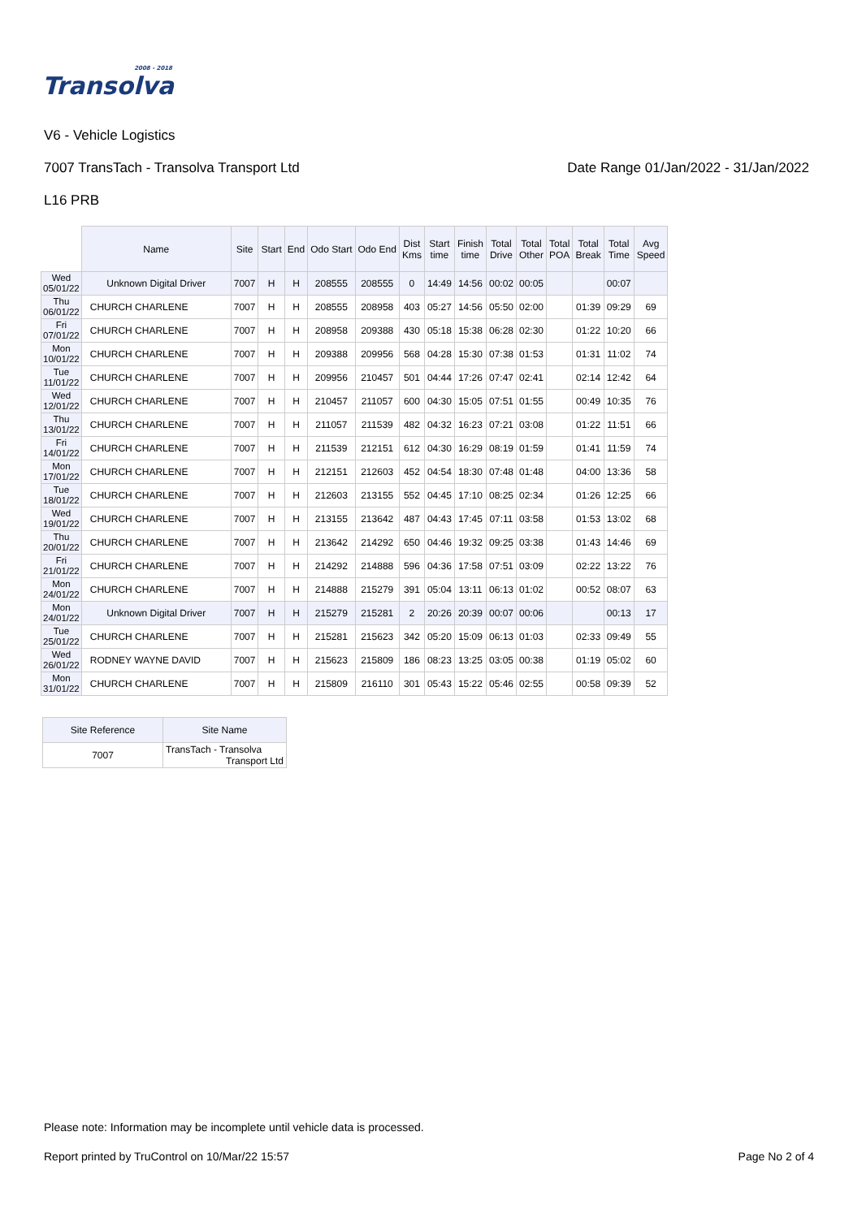2008 - 2018
Transolva
V6 - Vehicle Logistics
7007 TransTach - Transolva Transport Ltd Date Range 01/Jan/2022 - 31/Jan/2022
L16 PRB
| | Name | Site | Start | End | Odo Start | Odo End | Dist Kms | Start time | Finish time | Total Drive | Total Other | Total POA | Total Break | Total Time | Avg Speed |
| --- | --- | --- | --- | --- | --- | --- | --- | --- | --- | --- | --- | --- | --- | --- | --- |
| Wed 05/01/22 | Unknown Digital Driver | 7007 | H | H | 208555 | 208555 | 0 | 14:49 | 14:56 | 00:02 | 00:05 | | | 00:07 | |
| Thu 06/01/22 | CHURCH CHARLENE | 7007 | H | H | 208555 | 208958 | 403 | 05:27 | 14:56 | 05:50 | 02:00 | | 01:39 | 09:29 | 69 |
| Fri 07/01/22 | CHURCH CHARLENE | 7007 | H | H | 208958 | 209388 | 430 | 05:18 | 15:38 | 06:28 | 02:30 | | 01:22 | 10:20 | 66 |
| Mon 10/01/22 | CHURCH CHARLENE | 7007 | H | H | 209388 | 209956 | 568 | 04:28 | 15:30 | 07:38 | 01:53 | | 01:31 | 11:02 | 74 |
| Tue 11/01/22 | CHURCH CHARLENE | 7007 | H | H | 209956 | 210457 | 501 | 04:44 | 17:26 | 07:47 | 02:41 | | 02:14 | 12:42 | 64 |
| Wed 12/01/22 | CHURCH CHARLENE | 7007 | H | H | 210457 | 211057 | 600 | 04:30 | 15:05 | 07:51 | 01:55 | | 00:49 | 10:35 | 76 |
| Thu 13/01/22 | CHURCH CHARLENE | 7007 | H | H | 211057 | 211539 | 482 | 04:32 | 16:23 | 07:21 | 03:08 | | 01:22 | 11:51 | 66 |
| Fri 14/01/22 | CHURCH CHARLENE | 7007 | H | H | 211539 | 212151 | 612 | 04:30 | 16:29 | 08:19 | 01:59 | | 01:41 | 11:59 | 74 |
| Mon 17/01/22 | CHURCH CHARLENE | 7007 | H | H | 212151 | 212603 | 452 | 04:54 | 18:30 | 07:48 | 01:48 | | 04:00 | 13:36 | 58 |
| Tue 18/01/22 | CHURCH CHARLENE | 7007 | H | H | 212603 | 213155 | 552 | 04:45 | 17:10 | 08:25 | 02:34 | | 01:26 | 12:25 | 66 |
| Wed 19/01/22 | CHURCH CHARLENE | 7007 | H | H | 213155 | 213642 | 487 | 04:43 | 17:45 | 07:11 | 03:58 | | 01:53 | 13:02 | 68 |
| Thu 20/01/22 | CHURCH CHARLENE | 7007 | H | H | 213642 | 214292 | 650 | 04:46 | 19:32 | 09:25 | 03:38 | | 01:43 | 14:46 | 69 |
| Fri 21/01/22 | CHURCH CHARLENE | 7007 | H | H | 214292 | 214888 | 596 | 04:36 | 17:58 | 07:51 | 03:09 | | 02:22 | 13:22 | 76 |
| Mon 24/01/22 | CHURCH CHARLENE | 7007 | H | H | 214888 | 215279 | 391 | 05:04 | 13:11 | 06:13 | 01:02 | | 00:52 | 08:07 | 63 |
| Mon 24/01/22 | Unknown Digital Driver | 7007 | H | H | 215279 | 215281 | 2 | 20:26 | 20:39 | 00:07 | 00:06 | | | 00:13 | 17 |
| Tue 25/01/22 | CHURCH CHARLENE | 7007 | H | H | 215281 | 215623 | 342 | 05:20 | 15:09 | 06:13 | 01:03 | | 02:33 | 09:49 | 55 |
| Wed 26/01/22 | RODNEY WAYNE DAVID | 7007 | H | H | 215623 | 215809 | 186 | 08:23 | 13:25 | 03:05 | 00:38 | | 01:19 | 05:02 | 60 |
| Mon 31/01/22 | CHURCH CHARLENE | 7007 | H | H | 215809 | 216110 | 301 | 05:43 | 15:22 | 05:46 | 02:55 | | 00:58 | 09:39 | 52 |
| Site Reference | Site Name |
| --- | --- |
| 7007 | TransTach - Transolva Transport Ltd |
Please note: Information may be incomplete until vehicle data is processed.
Report printed by TruControl on 10/Mar/22 15:57 Page No 2 of 4